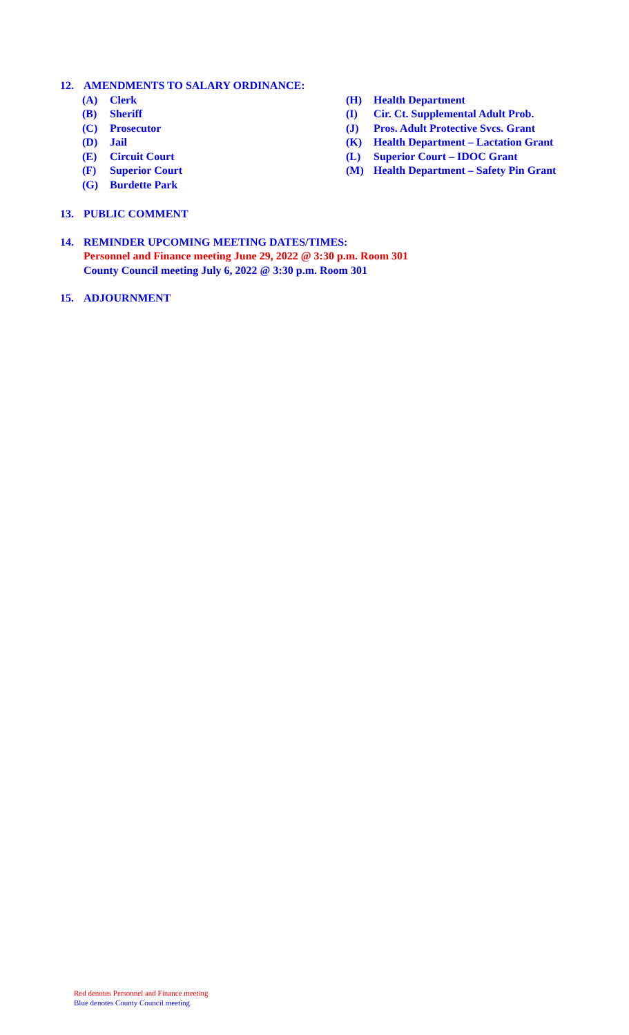12. AMENDMENTS TO SALARY ORDINANCE:
(A) Clerk
(B) Sheriff
(C) Prosecutor
(D) Jail
(E) Circuit Court
(F) Superior Court
(G) Burdette Park
(H) Health Department
(I) Cir. Ct. Supplemental Adult Prob.
(J) Pros. Adult Protective Svcs. Grant
(K) Health Department – Lactation Grant
(L) Superior Court – IDOC Grant
(M) Health Department – Safety Pin Grant
13. PUBLIC COMMENT
14. REMINDER UPCOMING MEETING DATES/TIMES:
Personnel and Finance meeting June 29, 2022 @ 3:30 p.m. Room 301
County Council meeting July 6, 2022 @ 3:30 p.m. Room 301
15. ADJOURNMENT
Red denotes Personnel and Finance meeting
Blue denotes County Council meeting